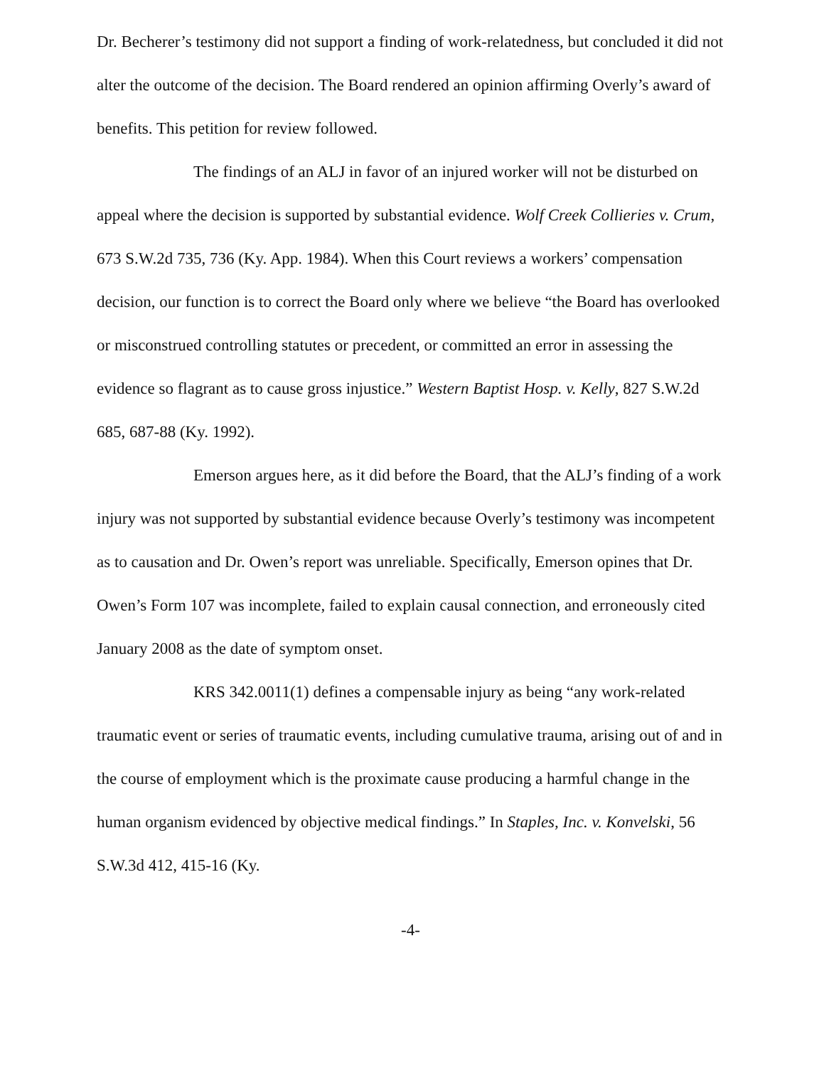Dr. Becherer’s testimony did not support a finding of work-relatedness, but concluded it did not alter the outcome of the decision. The Board rendered an opinion affirming Overly’s award of benefits. This petition for review followed.
The findings of an ALJ in favor of an injured worker will not be disturbed on appeal where the decision is supported by substantial evidence. Wolf Creek Collieries v. Crum, 673 S.W.2d 735, 736 (Ky. App. 1984). When this Court reviews a workers’ compensation decision, our function is to correct the Board only where we believe “the Board has overlooked or misconstrued controlling statutes or precedent, or committed an error in assessing the evidence so flagrant as to cause gross injustice.” Western Baptist Hosp. v. Kelly, 827 S.W.2d 685, 687-88 (Ky. 1992).
Emerson argues here, as it did before the Board, that the ALJ’s finding of a work injury was not supported by substantial evidence because Overly’s testimony was incompetent as to causation and Dr. Owen’s report was unreliable. Specifically, Emerson opines that Dr. Owen’s Form 107 was incomplete, failed to explain causal connection, and erroneously cited January 2008 as the date of symptom onset.
KRS 342.0011(1) defines a compensable injury as being “any work-related traumatic event or series of traumatic events, including cumulative trauma, arising out of and in the course of employment which is the proximate cause producing a harmful change in the human organism evidenced by objective medical findings.” In Staples, Inc. v. Konvelski, 56 S.W.3d 412, 415-16 (Ky.
-4-